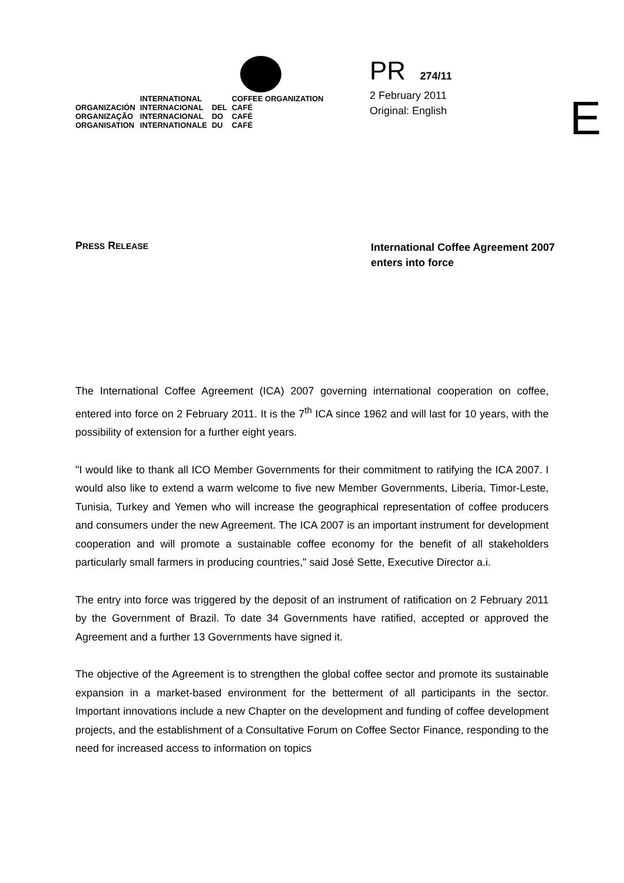| | INTERNATIONAL | | COFFEE ORGANIZATION |
| ORGANIZACIÓN | INTERNACIONAL | DEL | CAFÉ |
| ORGANIZAÇÃO | INTERNACIONAL | DO | CAFÉ |
| ORGANISATION | INTERNATIONALE | DU | CAFÉ |
PR 274/11
2 February 2011
Original: English
E
PRESS RELEASE
International Coffee Agreement 2007
enters into force
The International Coffee Agreement (ICA) 2007 governing international cooperation on coffee, entered into force on 2 February 2011. It is the 7<sup>th</sup> ICA since 1962 and will last for 10 years, with the possibility of extension for a further eight years.
"I would like to thank all ICO Member Governments for their commitment to ratifying the ICA 2007. I would also like to extend a warm welcome to five new Member Governments, Liberia, Timor-Leste, Tunisia, Turkey and Yemen who will increase the geographical representation of coffee producers and consumers under the new Agreement. The ICA 2007 is an important instrument for development cooperation and will promote a sustainable coffee economy for the benefit of all stakeholders particularly small farmers in producing countries," said José Sette, Executive Director a.i.
The entry into force was triggered by the deposit of an instrument of ratification on 2 February 2011 by the Government of Brazil. To date 34 Governments have ratified, accepted or approved the Agreement and a further 13 Governments have signed it.
The objective of the Agreement is to strengthen the global coffee sector and promote its sustainable expansion in a market-based environment for the betterment of all participants in the sector. Important innovations include a new Chapter on the development and funding of coffee development projects, and the establishment of a Consultative Forum on Coffee Sector Finance, responding to the need for increased access to information on topics